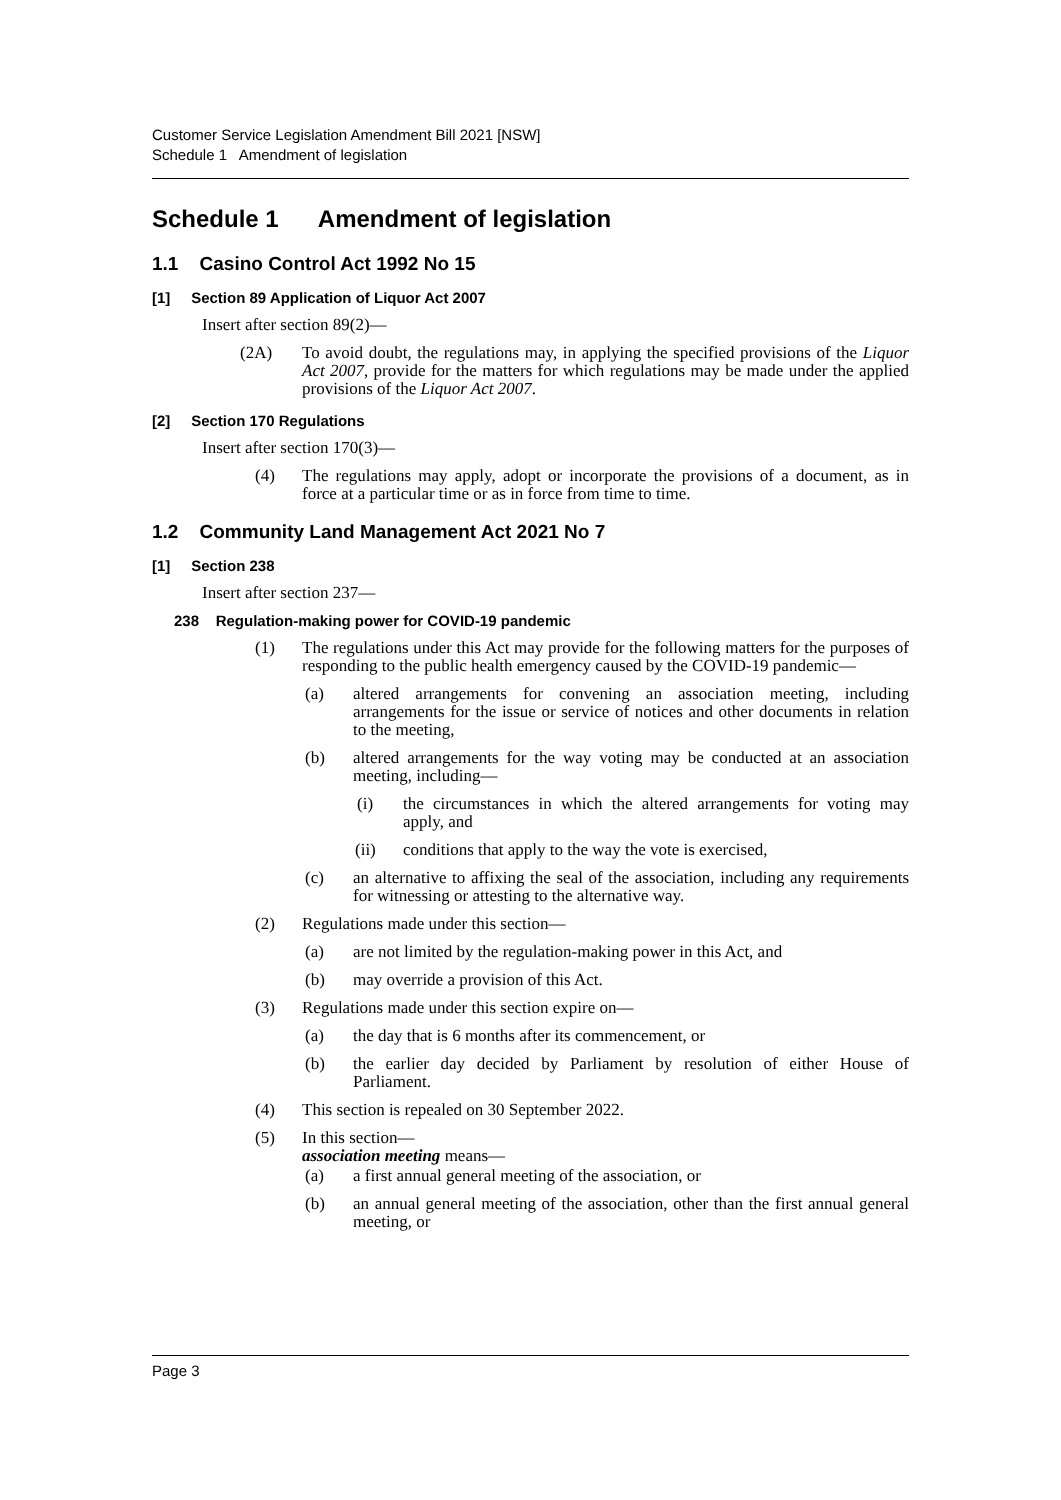Customer Service Legislation Amendment Bill 2021 [NSW]
Schedule 1 Amendment of legislation
Schedule 1 Amendment of legislation
1.1 Casino Control Act 1992 No 15
[1] Section 89 Application of Liquor Act 2007
Insert after section 89(2)—
(2A) To avoid doubt, the regulations may, in applying the specified provisions of the Liquor Act 2007, provide for the matters for which regulations may be made under the applied provisions of the Liquor Act 2007.
[2] Section 170 Regulations
Insert after section 170(3)—
(4) The regulations may apply, adopt or incorporate the provisions of a document, as in force at a particular time or as in force from time to time.
1.2 Community Land Management Act 2021 No 7
[1] Section 238
Insert after section 237—
238 Regulation-making power for COVID-19 pandemic
(1) The regulations under this Act may provide for the following matters for the purposes of responding to the public health emergency caused by the COVID-19 pandemic—
(a) altered arrangements for convening an association meeting, including arrangements for the issue or service of notices and other documents in relation to the meeting,
(b) altered arrangements for the way voting may be conducted at an association meeting, including—
(i) the circumstances in which the altered arrangements for voting may apply, and
(ii) conditions that apply to the way the vote is exercised,
(c) an alternative to affixing the seal of the association, including any requirements for witnessing or attesting to the alternative way.
(2) Regulations made under this section—
(a) are not limited by the regulation-making power in this Act, and
(b) may override a provision of this Act.
(3) Regulations made under this section expire on—
(a) the day that is 6 months after its commencement, or
(b) the earlier day decided by Parliament by resolution of either House of Parliament.
(4) This section is repealed on 30 September 2022.
(5) In this section—
association meeting means—
(a) a first annual general meeting of the association, or
(b) an annual general meeting of the association, other than the first annual general meeting, or
Page 3